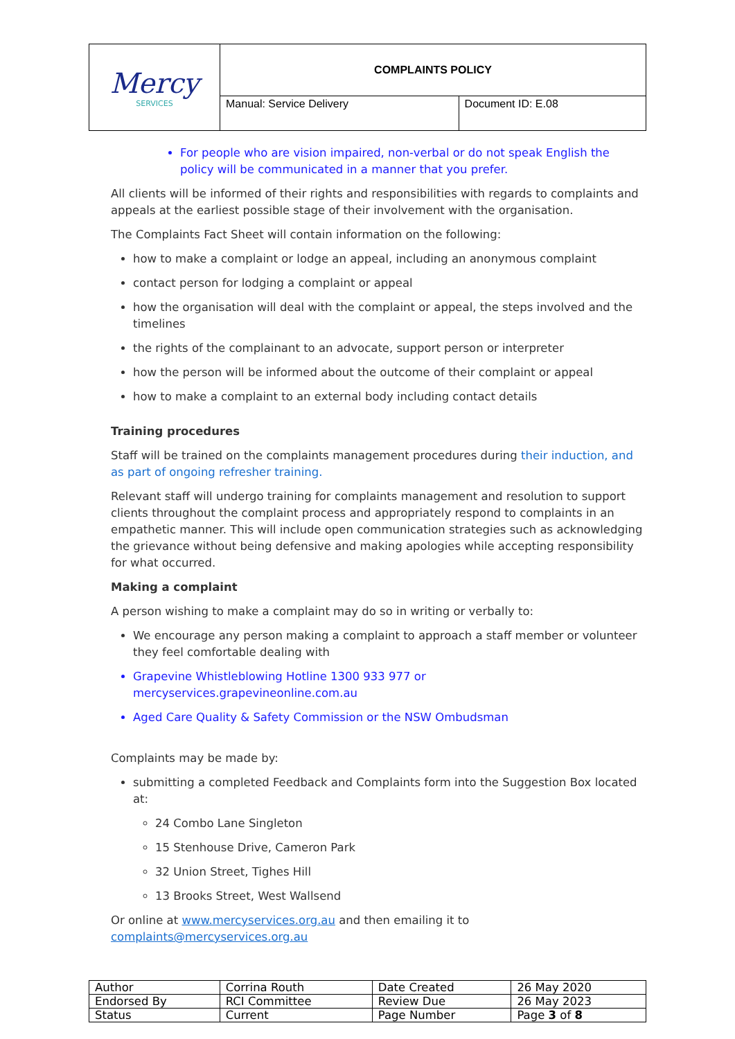| Mercy SERVICES | COMPLAINTS POLICY | |
| | Manual: Service Delivery | Document ID: E.08 |
For people who are vision impaired, non-verbal or do not speak English the policy will be communicated in a manner that you prefer.
All clients will be informed of their rights and responsibilities with regards to complaints and appeals at the earliest possible stage of their involvement with the organisation.
The Complaints Fact Sheet will contain information on the following:
how to make a complaint or lodge an appeal, including an anonymous complaint
contact person for lodging a complaint or appeal
how the organisation will deal with the complaint or appeal, the steps involved and the timelines
the rights of the complainant to an advocate, support person or interpreter
how the person will be informed about the outcome of their complaint or appeal
how to make a complaint to an external body including contact details
Training procedures
Staff will be trained on the complaints management procedures during their induction, and as part of ongoing refresher training.
Relevant staff will undergo training for complaints management and resolution to support clients throughout the complaint process and appropriately respond to complaints in an empathetic manner. This will include open communication strategies such as acknowledging the grievance without being defensive and making apologies while accepting responsibility for what occurred.
Making a complaint
A person wishing to make a complaint may do so in writing or verbally to:
We encourage any person making a complaint to approach a staff member or volunteer they feel comfortable dealing with
Grapevine Whistleblowing Hotline 1300 933 977 or mercyservices.grapevineonline.com.au
Aged Care Quality & Safety Commission or the NSW Ombudsman
Complaints may be made by:
submitting a completed Feedback and Complaints form into the Suggestion Box located at:
24 Combo Lane Singleton
15 Stenhouse Drive, Cameron Park
32 Union Street, Tighes Hill
13 Brooks Street, West Wallsend
Or online at www.mercyservices.org.au and then emailing it to complaints@mercyservices.org.au
| Author | Corrina Routh | Date Created | 26 May 2020 |
| Endorsed By | RCI Committee | Review Due | 26 May 2023 |
| Status | Current | Page Number | Page 3 of 8 |